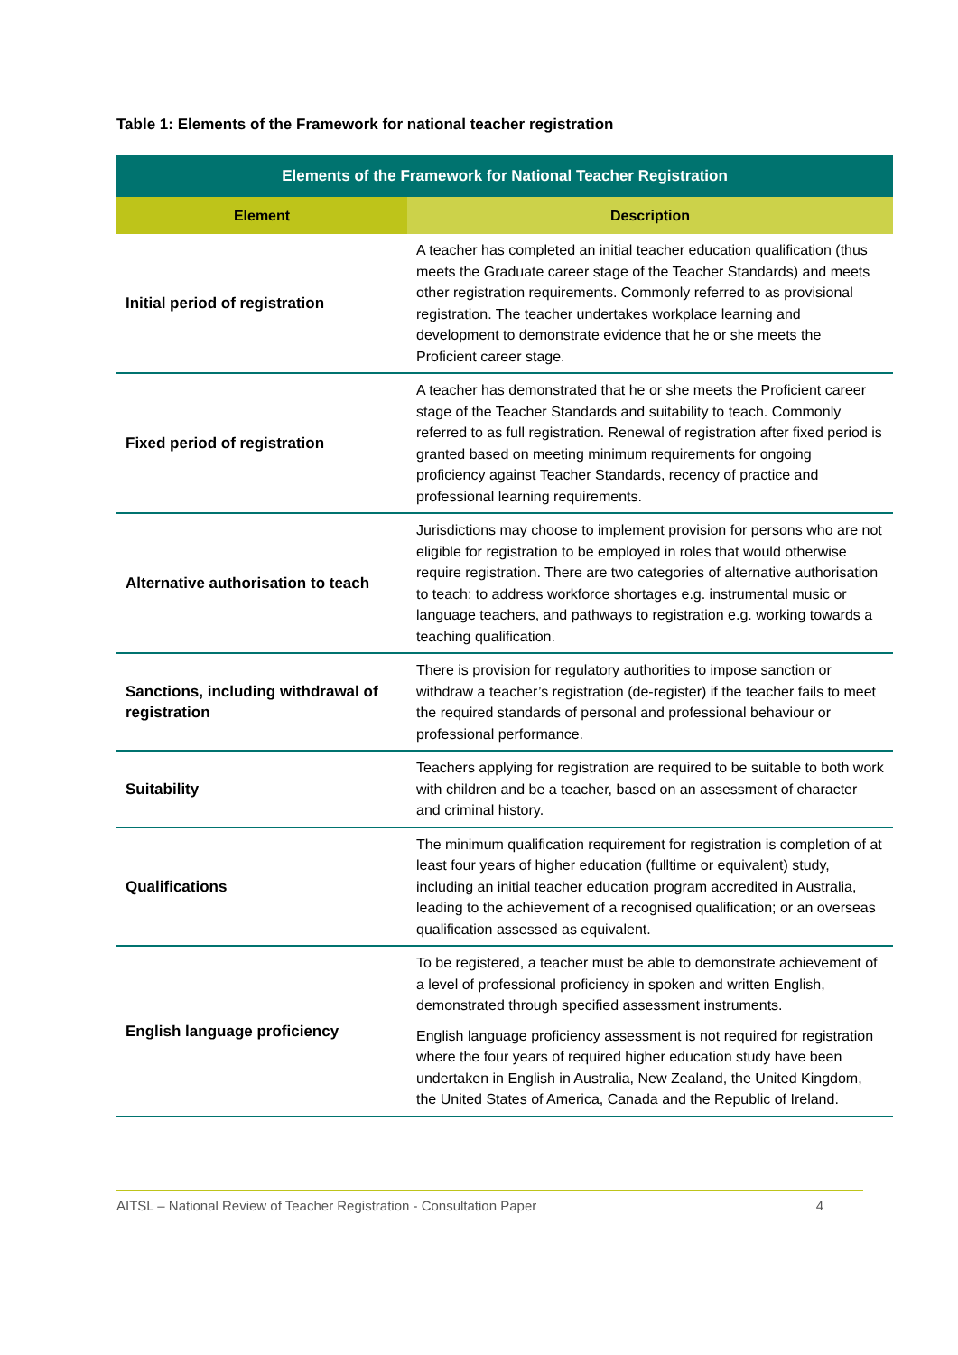Table 1: Elements of the Framework for national teacher registration
| Elements of the Framework for National Teacher Registration | |
| --- | --- |
| Element | Description |
| Initial period of registration | A teacher has completed an initial teacher education qualification (thus meets the Graduate career stage of the Teacher Standards) and meets other registration requirements. Commonly referred to as provisional registration. The teacher undertakes workplace learning and development to demonstrate evidence that he or she meets the Proficient career stage. |
| Fixed period of registration | A teacher has demonstrated that he or she meets the Proficient career stage of the Teacher Standards and suitability to teach. Commonly referred to as full registration. Renewal of registration after fixed period is granted based on meeting minimum requirements for ongoing proficiency against Teacher Standards, recency of practice and professional learning requirements. |
| Alternative authorisation to teach | Jurisdictions may choose to implement provision for persons who are not eligible for registration to be employed in roles that would otherwise require registration. There are two categories of alternative authorisation to teach: to address workforce shortages e.g. instrumental music or language teachers, and pathways to registration e.g. working towards a teaching qualification. |
| Sanctions, including withdrawal of registration | There is provision for regulatory authorities to impose sanction or withdraw a teacher’s registration (de-register) if the teacher fails to meet the required standards of personal and professional behaviour or professional performance. |
| Suitability | Teachers applying for registration are required to be suitable to both work with children and be a teacher, based on an assessment of character and criminal history. |
| Qualifications | The minimum qualification requirement for registration is completion of at least four years of higher education (fulltime or equivalent) study, including an initial teacher education program accredited in Australia, leading to the achievement of a recognised qualification; or an overseas qualification assessed as equivalent. |
| English language proficiency | To be registered, a teacher must be able to demonstrate achievement of a level of professional proficiency in spoken and written English, demonstrated through specified assessment instruments. English language proficiency assessment is not required for registration where the four years of required higher education study have been undertaken in English in Australia, New Zealand, the United Kingdom, the United States of America, Canada and the Republic of Ireland. |
AITSL – National Review of Teacher Registration - Consultation Paper 4